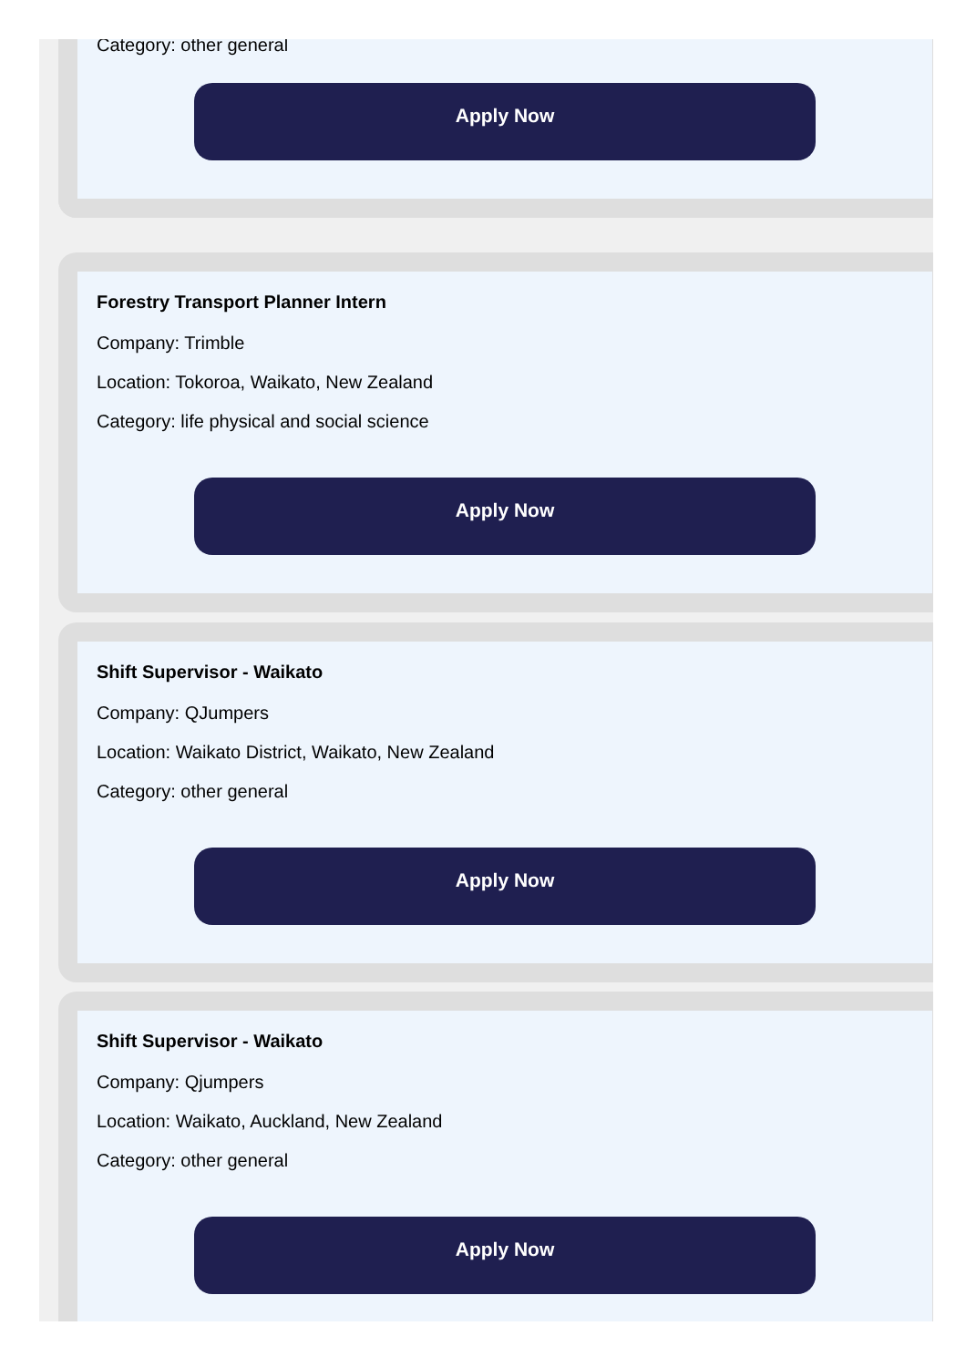Category: other general
Apply Now
Forestry Transport Planner Intern
Company: Trimble
Location: Tokoroa, Waikato, New Zealand
Category: life physical and social science
Apply Now
Shift Supervisor - Waikato
Company: QJumpers
Location: Waikato District, Waikato, New Zealand
Category: other general
Apply Now
Shift Supervisor - Waikato
Company: Qjumpers
Location: Waikato, Auckland, New Zealand
Category: other general
Apply Now